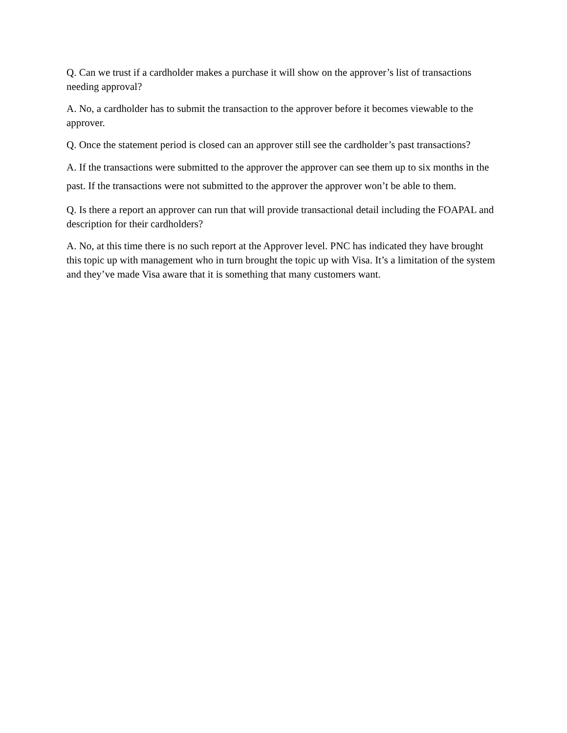Q. Can we trust if a cardholder makes a purchase it will show on the approver’s list of transactions needing approval?
A. No, a cardholder has to submit the transaction to the approver before it becomes viewable to the approver.
Q. Once the statement period is closed can an approver still see the cardholder’s past transactions?
A. If the transactions were submitted to the approver the approver can see them up to six months in the past. If the transactions were not submitted to the approver the approver won’t be able to them.
Q. Is there a report an approver can run that will provide transactional detail including the FOAPAL and description for their cardholders?
A. No, at this time there is no such report at the Approver level. PNC has indicated they have brought this topic up with management who in turn brought the topic up with Visa. It’s a limitation of the system and they’ve made Visa aware that it is something that many customers want.